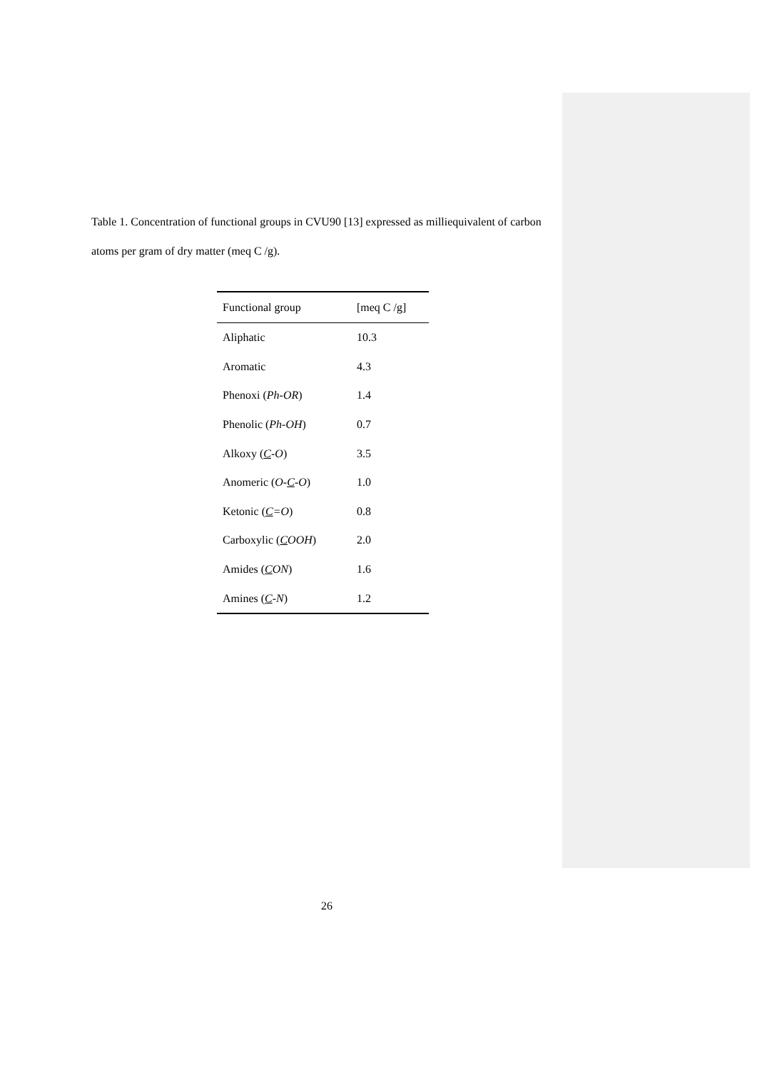Table 1. Concentration of functional groups in CVU90 [13] expressed as milliequivalent of carbon atoms per gram of dry matter (meq C /g).
| Functional group | [meq C /g] |
| --- | --- |
| Aliphatic | 10.3 |
| Aromatic | 4.3 |
| Phenoxi ( Ph-OR ) | 1.4 |
| Phenolic ( Ph-OH ) | 0.7 |
| Alkoxy ( C -O ) | 3.5 |
| Anomeric ( O- C -O ) | 1.0 |
| Ketonic ( C =O ) | 0.8 |
| Carboxylic ( C OOH ) | 2.0 |
| Amides ( C ON ) | 1.6 |
| Amines ( C -N ) | 1.2 |
26